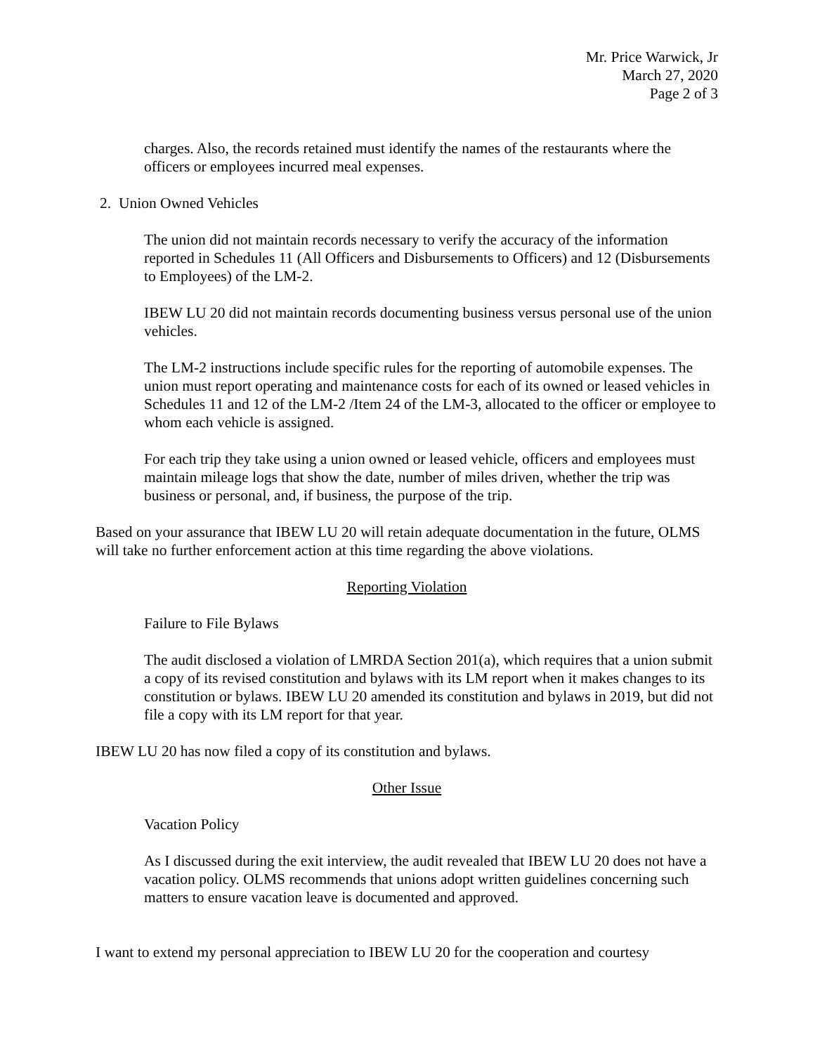Mr. Price Warwick, Jr
March 27, 2020
Page 2 of 3
charges. Also, the records retained must identify the names of the restaurants where the officers or employees incurred meal expenses.
2. Union Owned Vehicles
The union did not maintain records necessary to verify the accuracy of the information reported in Schedules 11 (All Officers and Disbursements to Officers) and 12 (Disbursements to Employees) of the LM-2.
IBEW LU 20 did not maintain records documenting business versus personal use of the union vehicles.
The LM-2 instructions include specific rules for the reporting of automobile expenses. The union must report operating and maintenance costs for each of its owned or leased vehicles in Schedules 11 and 12 of the LM-2 /Item 24 of the LM-3, allocated to the officer or employee to whom each vehicle is assigned.
For each trip they take using a union owned or leased vehicle, officers and employees must maintain mileage logs that show the date, number of miles driven, whether the trip was business or personal, and, if business, the purpose of the trip.
Based on your assurance that IBEW LU 20 will retain adequate documentation in the future, OLMS will take no further enforcement action at this time regarding the above violations.
Reporting Violation
Failure to File Bylaws
The audit disclosed a violation of LMRDA Section 201(a), which requires that a union submit a copy of its revised constitution and bylaws with its LM report when it makes changes to its constitution or bylaws. IBEW LU 20 amended its constitution and bylaws in 2019, but did not file a copy with its LM report for that year.
IBEW LU 20 has now filed a copy of its constitution and bylaws.
Other Issue
Vacation Policy
As I discussed during the exit interview, the audit revealed that IBEW LU 20 does not have a vacation policy. OLMS recommends that unions adopt written guidelines concerning such matters to ensure vacation leave is documented and approved.
I want to extend my personal appreciation to IBEW LU 20 for the cooperation and courtesy